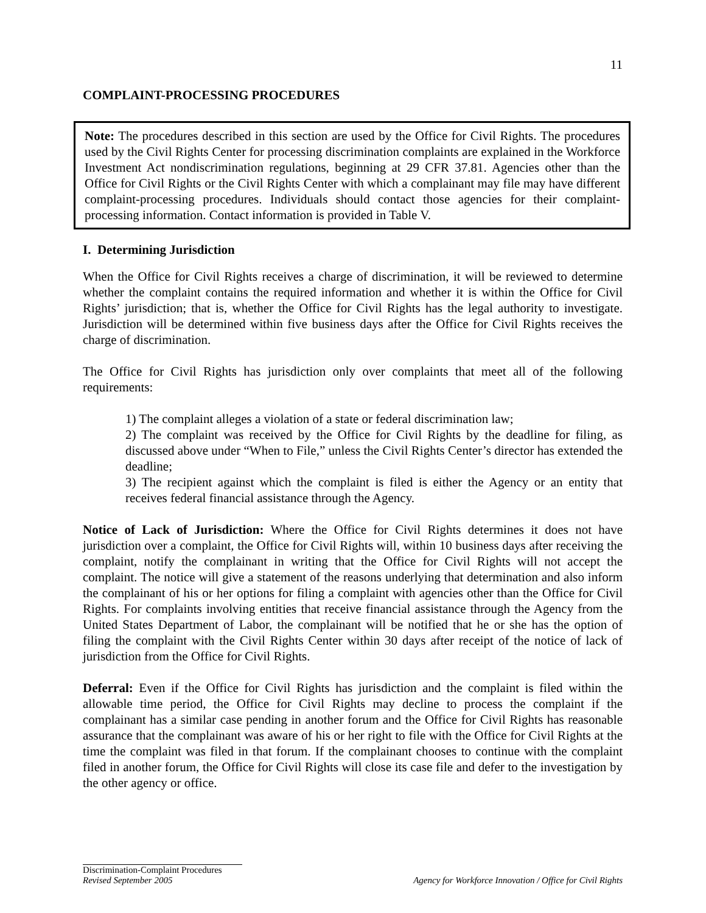11
COMPLAINT-PROCESSING PROCEDURES
Note: The procedures described in this section are used by the Office for Civil Rights. The procedures used by the Civil Rights Center for processing discrimination complaints are explained in the Workforce Investment Act nondiscrimination regulations, beginning at 29 CFR 37.81. Agencies other than the Office for Civil Rights or the Civil Rights Center with which a complainant may file may have different complaint-processing procedures. Individuals should contact those agencies for their complaint-processing information. Contact information is provided in Table V.
I. Determining Jurisdiction
When the Office for Civil Rights receives a charge of discrimination, it will be reviewed to determine whether the complaint contains the required information and whether it is within the Office for Civil Rights’ jurisdiction; that is, whether the Office for Civil Rights has the legal authority to investigate. Jurisdiction will be determined within five business days after the Office for Civil Rights receives the charge of discrimination.
The Office for Civil Rights has jurisdiction only over complaints that meet all of the following requirements:
1) The complaint alleges a violation of a state or federal discrimination law;
2) The complaint was received by the Office for Civil Rights by the deadline for filing, as discussed above under “When to File,” unless the Civil Rights Center’s director has extended the deadline;
3) The recipient against which the complaint is filed is either the Agency or an entity that receives federal financial assistance through the Agency.
Notice of Lack of Jurisdiction: Where the Office for Civil Rights determines it does not have jurisdiction over a complaint, the Office for Civil Rights will, within 10 business days after receiving the complaint, notify the complainant in writing that the Office for Civil Rights will not accept the complaint. The notice will give a statement of the reasons underlying that determination and also inform the complainant of his or her options for filing a complaint with agencies other than the Office for Civil Rights. For complaints involving entities that receive financial assistance through the Agency from the United States Department of Labor, the complainant will be notified that he or she has the option of filing the complaint with the Civil Rights Center within 30 days after receipt of the notice of lack of jurisdiction from the Office for Civil Rights.
Deferral: Even if the Office for Civil Rights has jurisdiction and the complaint is filed within the allowable time period, the Office for Civil Rights may decline to process the complaint if the complainant has a similar case pending in another forum and the Office for Civil Rights has reasonable assurance that the complainant was aware of his or her right to file with the Office for Civil Rights at the time the complaint was filed in that forum. If the complainant chooses to continue with the complaint filed in another forum, the Office for Civil Rights will close its case file and defer to the investigation by the other agency or office.
Discrimination-Complaint Procedures
Revised September 2005 Agency for Workforce Innovation / Office for Civil Rights